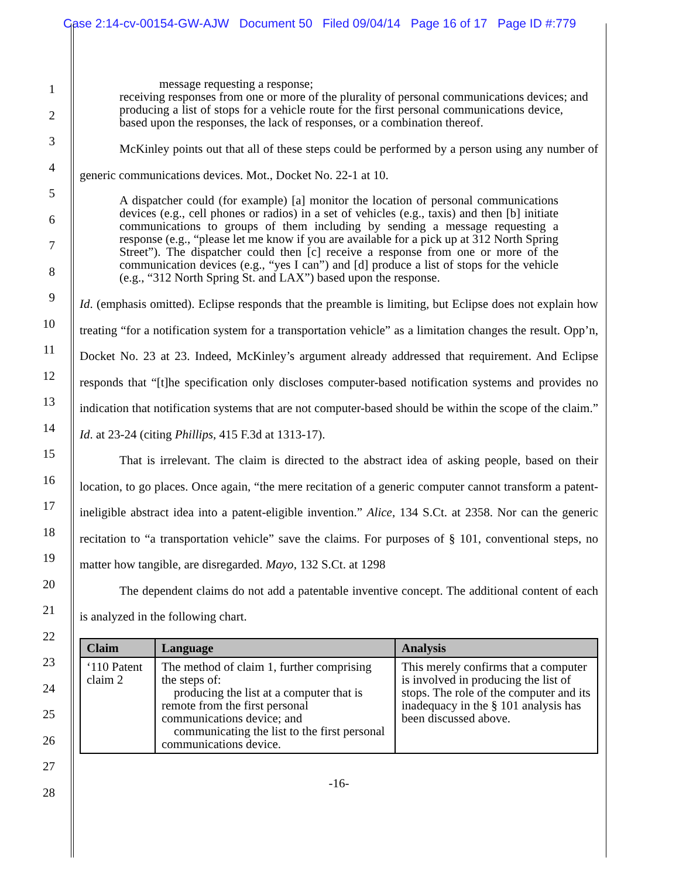Case 2:14-cv-00154-GW-AJW Document 50 Filed 09/04/14 Page 16 of 17 Page ID #:779
1
2
3
4
5
6
7
8
9
10
11
12
13
14
15
16
17
18
19
20
21
22
23
24
25
26
27
28
message requesting a response;
receiving responses from one or more of the plurality of personal communications devices; and
producing a list of stops for a vehicle route for the first personal communications device, based upon the responses, the lack of responses, or a combination thereof.
McKinley points out that all of these steps could be performed by a person using any number of generic communications devices. Mot., Docket No. 22-1 at 10.
A dispatcher could (for example) [a] monitor the location of personal communications devices (e.g., cell phones or radios) in a set of vehicles (e.g., taxis) and then [b] initiate communications to groups of them including by sending a message requesting a response (e.g., “please let me know if you are available for a pick up at 312 North Spring Street”). The dispatcher could then [c] receive a response from one or more of the communication devices (e.g., “yes I can”) and [d] produce a list of stops for the vehicle (e.g., “312 North Spring St. and LAX”) based upon the response.
Id. (emphasis omitted). Eclipse responds that the preamble is limiting, but Eclipse does not explain how treating “for a notification system for a transportation vehicle” as a limitation changes the result. Opp’n, Docket No. 23 at 23. Indeed, McKinley’s argument already addressed that requirement. And Eclipse responds that “[t]he specification only discloses computer-based notification systems and provides no indication that notification systems that are not computer-based should be within the scope of the claim.” Id. at 23-24 (citing Phillips, 415 F.3d at 1313-17).
That is irrelevant. The claim is directed to the abstract idea of asking people, based on their location, to go places. Once again, “the mere recitation of a generic computer cannot transform a patent-ineligible abstract idea into a patent-eligible invention.” Alice, 134 S.Ct. at 2358. Nor can the generic recitation to “a transportation vehicle” save the claims. For purposes of § 101, conventional steps, no matter how tangible, are disregarded. Mayo, 132 S.Ct. at 1298
The dependent claims do not add a patentable inventive concept. The additional content of each is analyzed in the following chart.
| Claim | Language | Analysis |
| --- | --- | --- |
| ‘110 Patent claim 2 | The method of claim 1, further comprising the steps of: producing the list at a computer that is remote from the first personal communications device; and communicating the list to the first personal communications device. | This merely confirms that a computer is involved in producing the list of stops. The role of the computer and its inadequacy in the § 101 analysis has been discussed above. |
-16-